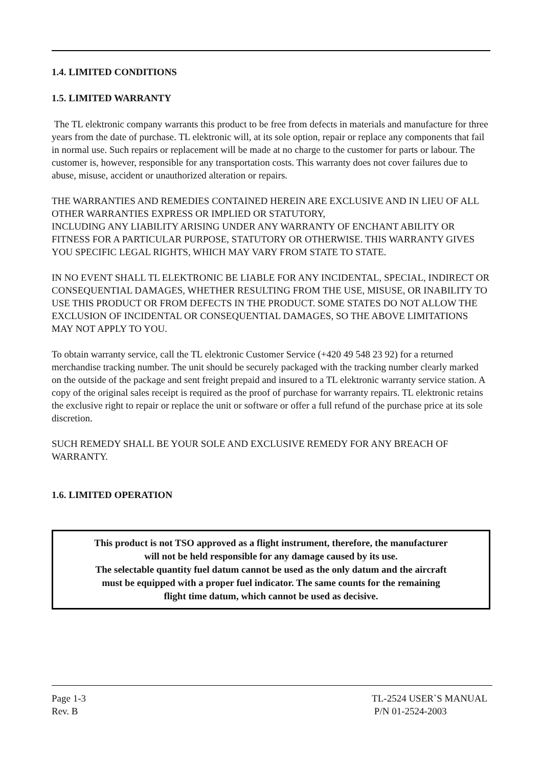1.4. LIMITED CONDITIONS
1.5. LIMITED WARRANTY
The TL elektronic company warrants this product to be free from defects in materials and manufacture for three years from the date of purchase. TL elektronic will, at its sole option, repair or replace any components that fail in normal use. Such repairs or replacement will be made at no charge to the customer for parts or labour. The customer is, however, responsible for any transportation costs. This warranty does not cover failures due to abuse, misuse, accident or unauthorized alteration or repairs.
THE WARRANTIES AND REMEDIES CONTAINED HEREIN ARE EXCLUSIVE AND IN LIEU OF ALL OTHER WARRANTIES EXPRESS OR IMPLIED OR STATUTORY,
INCLUDING ANY LIABILITY ARISING UNDER ANY WARRANTY OF ENCHANT ABILITY OR FITNESS FOR A PARTICULAR PURPOSE, STATUTORY OR OTHERWISE. THIS WARRANTY GIVES YOU SPECIFIC LEGAL RIGHTS, WHICH MAY VARY FROM STATE TO STATE.
IN NO EVENT SHALL TL ELEKTRONIC BE LIABLE FOR ANY INCIDENTAL, SPECIAL, INDIRECT OR CONSEQUENTIAL DAMAGES, WHETHER RESULTING FROM THE USE, MISUSE, OR INABILITY TO USE THIS PRODUCT OR FROM DEFECTS IN THE PRODUCT. SOME STATES DO NOT ALLOW THE EXCLUSION OF INCIDENTAL OR CONSEQUENTIAL DAMAGES, SO THE ABOVE LIMITATIONS MAY NOT APPLY TO YOU.
To obtain warranty service, call the TL elektronic Customer Service (+420 49 548 23 92) for a returned merchandise tracking number. The unit should be securely packaged with the tracking number clearly marked on the outside of the package and sent freight prepaid and insured to a TL elektronic warranty service station. A copy of the original sales receipt is required as the proof of purchase for warranty repairs. TL elektronic retains the exclusive right to repair or replace the unit or software or offer a full refund of the purchase price at its sole discretion.
SUCH REMEDY SHALL BE YOUR SOLE AND EXCLUSIVE REMEDY FOR ANY BREACH OF WARRANTY.
1.6. LIMITED OPERATION
This product is not TSO approved as a flight instrument, therefore, the manufacturer
will not be held responsible for any damage caused by its use.
The selectable quantity fuel datum cannot be used as the only datum and the aircraft
must be equipped with a proper fuel indicator. The same counts for the remaining
flight time datum, which cannot be used as decisive.
Page 1-3
Rev. B
TL-2524 USER`S MANUAL
P/N 01-2524-2003